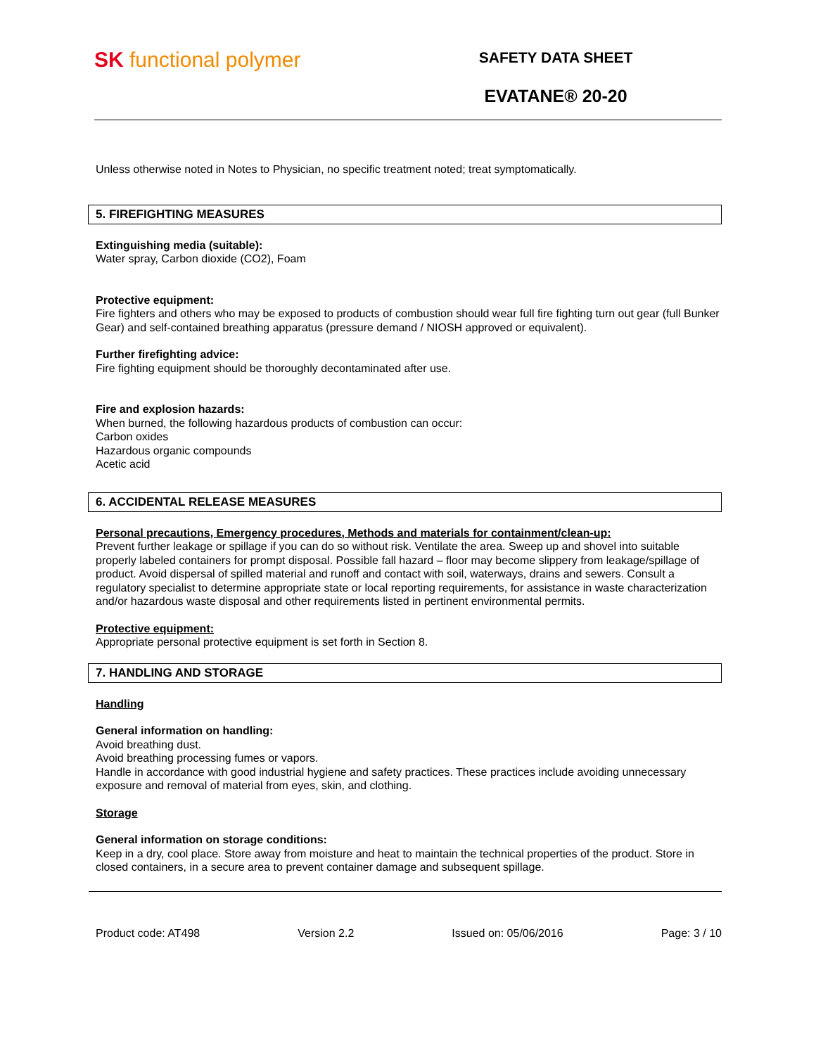SK functional polymer
SAFETY DATA SHEET
EVATANE® 20-20
Unless otherwise noted in Notes to Physician, no specific treatment noted; treat symptomatically.
5. FIREFIGHTING MEASURES
Extinguishing media (suitable):
Water spray, Carbon dioxide (CO2), Foam
Protective equipment:
Fire fighters and others who may be exposed to products of combustion should wear full fire fighting turn out gear (full Bunker Gear) and self-contained breathing apparatus (pressure demand / NIOSH approved or equivalent).
Further firefighting advice:
Fire fighting equipment should be thoroughly decontaminated after use.
Fire and explosion hazards:
When burned, the following hazardous products of combustion can occur:
Carbon oxides
Hazardous organic compounds
Acetic acid
6. ACCIDENTAL RELEASE MEASURES
Personal precautions, Emergency procedures, Methods and materials for containment/clean-up:
Prevent further leakage or spillage if you can do so without risk. Ventilate the area. Sweep up and shovel into suitable properly labeled containers for prompt disposal. Possible fall hazard – floor may become slippery from leakage/spillage of product. Avoid dispersal of spilled material and runoff and contact with soil, waterways, drains and sewers. Consult a regulatory specialist to determine appropriate state or local reporting requirements, for assistance in waste characterization and/or hazardous waste disposal and other requirements listed in pertinent environmental permits.
Protective equipment:
Appropriate personal protective equipment is set forth in Section 8.
7. HANDLING AND STORAGE
Handling
General information on handling:
Avoid breathing dust.
Avoid breathing processing fumes or vapors.
Handle in accordance with good industrial hygiene and safety practices. These practices include avoiding unnecessary exposure and removal of material from eyes, skin, and clothing.
Storage
General information on storage conditions:
Keep in a dry, cool place. Store away from moisture and heat to maintain the technical properties of the product. Store in closed containers, in a secure area to prevent container damage and subsequent spillage.
Product code: AT498 Version 2.2 Issued on: 05/06/2016 Page: 3 / 10